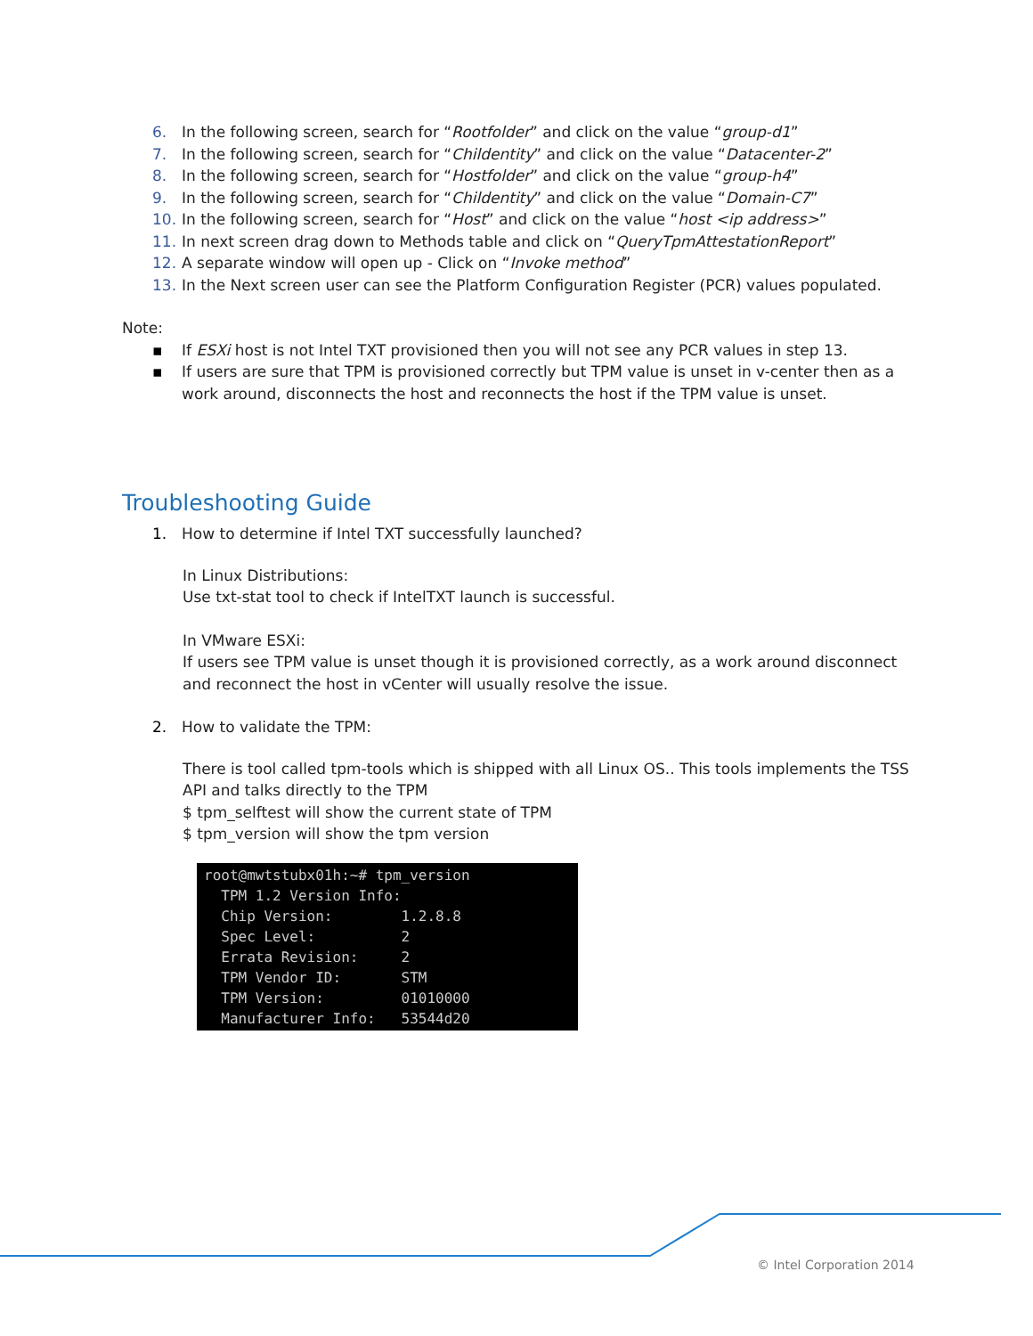6. In the following screen, search for “Rootfolder” and click on the value “group-d1”
7. In the following screen, search for “Childentity” and click on the value “Datacenter-2”
8. In the following screen, search for “Hostfolder” and click on the value “group-h4”
9. In the following screen, search for “Childentity” and click on the value “Domain-C7”
10. In the following screen, search for “Host” and click on the value “host <ip address>”
11. In next screen drag down to Methods table and click on “QueryTpmAttestationReport”
12. A separate window will open up - Click on “Invoke method”
13. In the Next screen user can see the Platform Configuration Register (PCR) values populated.
Note:
▪ If ESXi host is not Intel TXT provisioned then you will not see any PCR values in step 13.
▪ If users are sure that TPM is provisioned correctly but TPM value is unset in v-center then as a work around, disconnects the host and reconnects the host if the TPM value is unset.
Troubleshooting Guide
1. How to determine if Intel TXT successfully launched?
In Linux Distributions:
Use txt-stat tool to check if IntelTXT launch is successful.
In VMware ESXi:
If users see TPM value is unset though it is provisioned correctly, as a work around disconnect and reconnect the host in vCenter will usually resolve the issue.
2. How to validate the TPM:
There is tool called tpm-tools which is shipped with all Linux OS.. This tools implements the TSS API and talks directly to the TPM
$ tpm_selftest will show the current state of TPM
$ tpm_version will show the tpm version
root@mwtstubx01h:~# tpm_version TPM 1.2 Version Info: Chip Version: 1.2.8.8 Spec Level: 2 Errata Revision: 2 TPM Vendor ID: STM TPM Version: 01010000 Manufacturer Info: 53544d20
© Intel Corporation 2014